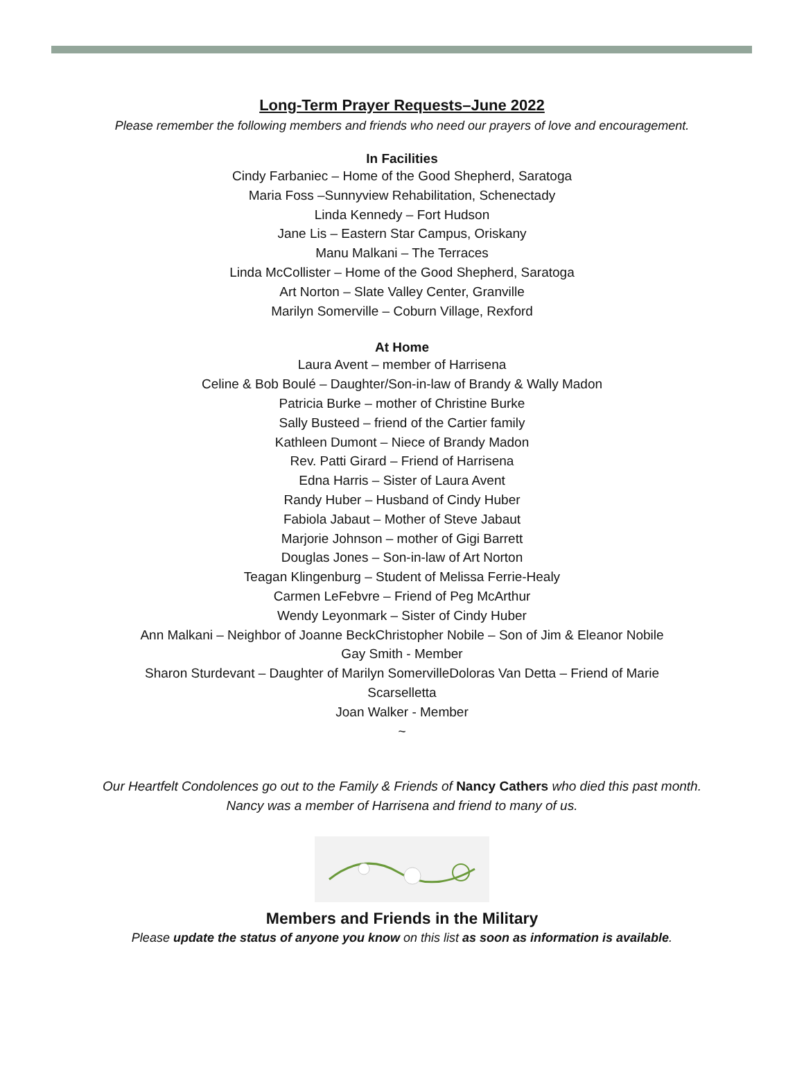Long-Term Prayer Requests–June 2022
Please remember the following members and friends who need our prayers of love and encouragement.
In Facilities
Cindy Farbaniec – Home of the Good Shepherd, Saratoga
Maria Foss –Sunnyview Rehabilitation, Schenectady
Linda Kennedy – Fort Hudson
Jane Lis – Eastern Star Campus, Oriskany
Manu Malkani – The Terraces
Linda McCollister – Home of the Good Shepherd, Saratoga
Art Norton – Slate Valley Center, Granville
Marilyn Somerville – Coburn Village, Rexford
At Home
Laura Avent – member of Harrisena
Celine & Bob Boulé – Daughter/Son-in-law of Brandy & Wally Madon
Patricia Burke – mother of Christine Burke
Sally Busteed – friend of the Cartier family
Kathleen Dumont – Niece of Brandy Madon
Rev. Patti Girard – Friend of Harrisena
Edna Harris – Sister of Laura Avent
Randy Huber – Husband of Cindy Huber
Fabiola Jabaut – Mother of Steve Jabaut
Marjorie Johnson – mother of Gigi Barrett
Douglas Jones – Son-in-law of Art Norton
Teagan Klingenburg – Student of Melissa Ferrie-Healy
Carmen LeFebvre – Friend of Peg McArthur
Wendy Leyonmark – Sister of Cindy Huber
Ann Malkani – Neighbor of Joanne BeckChristopher Nobile – Son of Jim & Eleanor Nobile
Gay Smith - Member
Sharon Sturdevant – Daughter of Marilyn SomervilleDoloras Van Detta – Friend of Marie
Scarselletta
Joan Walker - Member
~
Our Heartfelt Condolences go out to the Family & Friends of Nancy Cathers who died this past month. Nancy was a member of Harrisena and friend to many of us.
Members and Friends in the Military
Please update the status of anyone you know on this list as soon as information is available.